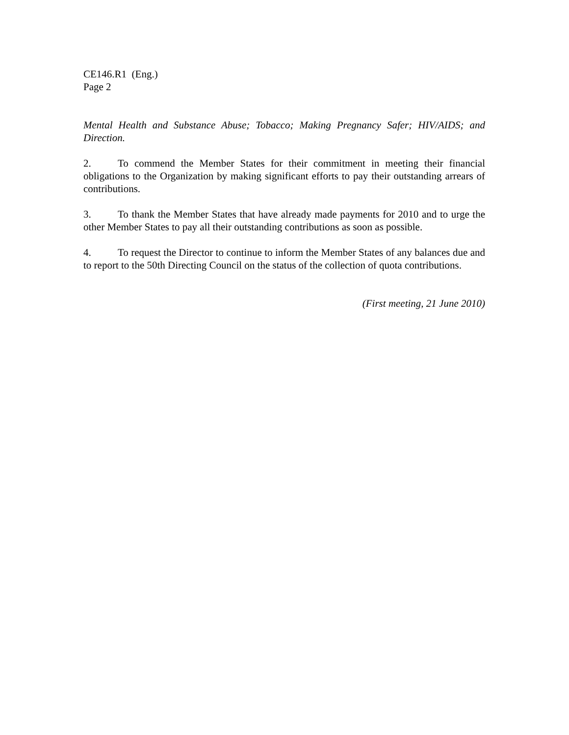CE146.R1 (Eng.)
Page 2
Mental Health and Substance Abuse; Tobacco; Making Pregnancy Safer; HIV/AIDS; and Direction.
2. To commend the Member States for their commitment in meeting their financial obligations to the Organization by making significant efforts to pay their outstanding arrears of contributions.
3. To thank the Member States that have already made payments for 2010 and to urge the other Member States to pay all their outstanding contributions as soon as possible.
4. To request the Director to continue to inform the Member States of any balances due and to report to the 50th Directing Council on the status of the collection of quota contributions.
(First meeting, 21 June 2010)